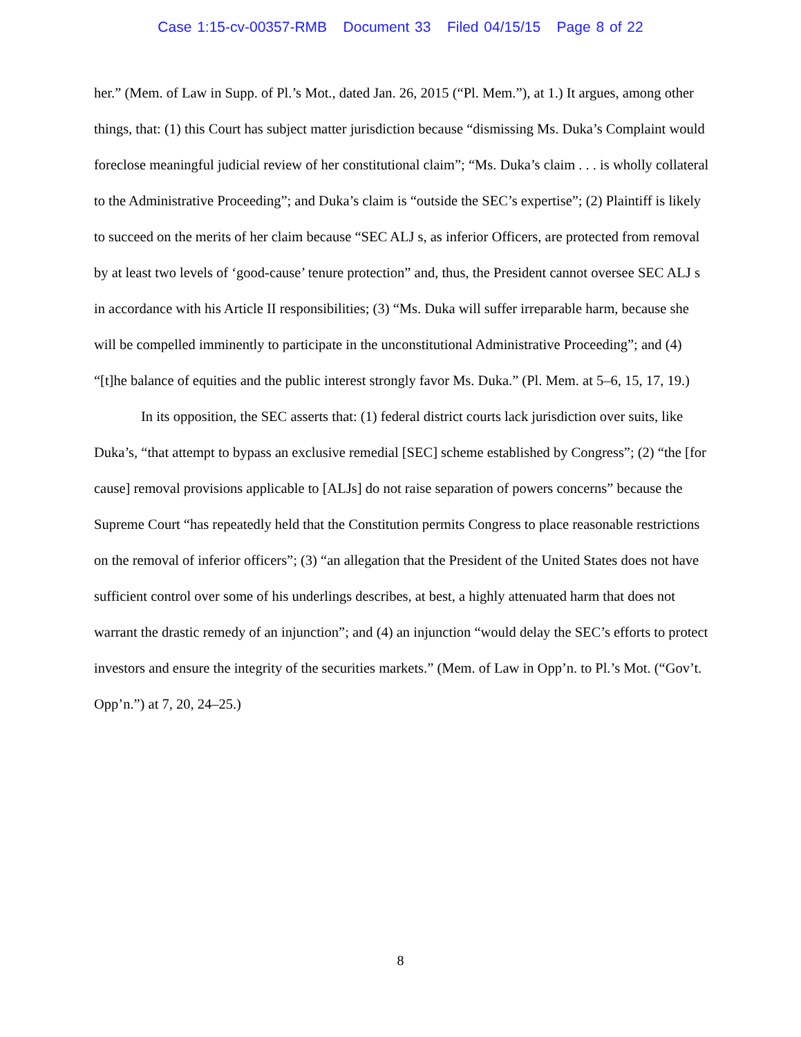Case 1:15-cv-00357-RMB Document 33 Filed 04/15/15 Page 8 of 22
her.” (Mem. of Law in Supp. of Pl.’s Mot., dated Jan. 26, 2015 (“Pl. Mem.”), at 1.) It argues, among other things, that: (1) this Court has subject matter jurisdiction because “dismissing Ms. Duka’s Complaint would foreclose meaningful judicial review of her constitutional claim”; “Ms. Duka’s claim . . . is wholly collateral to the Administrative Proceeding”; and Duka’s claim is “outside the SEC’s expertise”; (2) Plaintiff is likely to succeed on the merits of her claim because “SEC ALJ s, as inferior Officers, are protected from removal by at least two levels of ‘good-cause’ tenure protection” and, thus, the President cannot oversee SEC ALJ s in accordance with his Article II responsibilities; (3) “Ms. Duka will suffer irreparable harm, because she will be compelled imminently to participate in the unconstitutional Administrative Proceeding”; and (4) “[t]he balance of equities and the public interest strongly favor Ms. Duka.” (Pl. Mem. at 5–6, 15, 17, 19.)
In its opposition, the SEC asserts that: (1) federal district courts lack jurisdiction over suits, like Duka’s, “that attempt to bypass an exclusive remedial [SEC] scheme established by Congress”; (2) “the [for cause] removal provisions applicable to [ALJs] do not raise separation of powers concerns” because the Supreme Court “has repeatedly held that the Constitution permits Congress to place reasonable restrictions on the removal of inferior officers”; (3) “an allegation that the President of the United States does not have sufficient control over some of his underlings describes, at best, a highly attenuated harm that does not warrant the drastic remedy of an injunction”; and (4) an injunction “would delay the SEC’s efforts to protect investors and ensure the integrity of the securities markets.” (Mem. of Law in Opp’n. to Pl.’s Mot. (“Gov’t. Opp’n.”) at 7, 20, 24–25.)
8